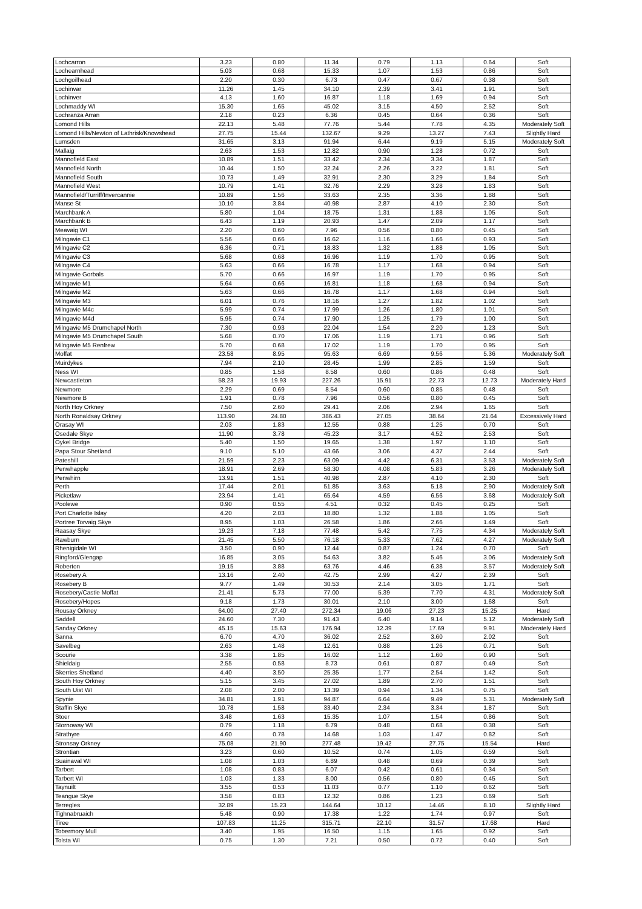| Lochcarron | 3.23 | 0.80 | 11.34 | 0.79 | 1.13 | 0.64 | Soft |
| Lochearnhead | 5.03 | 0.68 | 15.33 | 1.07 | 1.53 | 0.86 | Soft |
| Lochgoilhead | 2.20 | 0.30 | 6.73 | 0.47 | 0.67 | 0.38 | Soft |
| Lochinvar | 11.26 | 1.45 | 34.10 | 2.39 | 3.41 | 1.91 | Soft |
| Lochinver | 4.13 | 1.60 | 16.87 | 1.18 | 1.69 | 0.94 | Soft |
| Lochmaddy WI | 15.30 | 1.65 | 45.02 | 3.15 | 4.50 | 2.52 | Soft |
| Lochranza Arran | 2.18 | 0.23 | 6.36 | 0.45 | 0.64 | 0.36 | Soft |
| Lomond Hills | 22.13 | 5.48 | 77.76 | 5.44 | 7.78 | 4.35 | Moderately Soft |
| Lomond Hills/Newton of Lathrisk/Knowshead | 27.75 | 15.44 | 132.67 | 9.29 | 13.27 | 7.43 | Slightly Hard |
| Lumsden | 31.65 | 3.13 | 91.94 | 6.44 | 9.19 | 5.15 | Moderately Soft |
| Mallaig | 2.63 | 1.53 | 12.82 | 0.90 | 1.28 | 0.72 | Soft |
| Mannofield East | 10.89 | 1.51 | 33.42 | 2.34 | 3.34 | 1.87 | Soft |
| Mannofield North | 10.44 | 1.50 | 32.24 | 2.26 | 3.22 | 1.81 | Soft |
| Mannofield South | 10.73 | 1.49 | 32.91 | 2.30 | 3.29 | 1.84 | Soft |
| Mannofield West | 10.79 | 1.41 | 32.76 | 2.29 | 3.28 | 1.83 | Soft |
| Mannofield/Turriff/Invercannie | 10.89 | 1.56 | 33.63 | 2.35 | 3.36 | 1.88 | Soft |
| Manse St | 10.10 | 3.84 | 40.98 | 2.87 | 4.10 | 2.30 | Soft |
| Marchbank A | 5.80 | 1.04 | 18.75 | 1.31 | 1.88 | 1.05 | Soft |
| Marchbank B | 6.43 | 1.19 | 20.93 | 1.47 | 2.09 | 1.17 | Soft |
| Meavaig WI | 2.20 | 0.60 | 7.96 | 0.56 | 0.80 | 0.45 | Soft |
| Milngavie C1 | 5.56 | 0.66 | 16.62 | 1.16 | 1.66 | 0.93 | Soft |
| Milngavie C2 | 6.36 | 0.71 | 18.83 | 1.32 | 1.88 | 1.05 | Soft |
| Milngavie C3 | 5.68 | 0.68 | 16.96 | 1.19 | 1.70 | 0.95 | Soft |
| Milngavie C4 | 5.63 | 0.66 | 16.78 | 1.17 | 1.68 | 0.94 | Soft |
| Milngavie Gorbals | 5.70 | 0.66 | 16.97 | 1.19 | 1.70 | 0.95 | Soft |
| Milngavie M1 | 5.64 | 0.66 | 16.81 | 1.18 | 1.68 | 0.94 | Soft |
| Milngavie M2 | 5.63 | 0.66 | 16.78 | 1.17 | 1.68 | 0.94 | Soft |
| Milngavie M3 | 6.01 | 0.76 | 18.16 | 1.27 | 1.82 | 1.02 | Soft |
| Milngavie M4c | 5.99 | 0.74 | 17.99 | 1.26 | 1.80 | 1.01 | Soft |
| Milngavie M4d | 5.95 | 0.74 | 17.90 | 1.25 | 1.79 | 1.00 | Soft |
| Milngavie M5 Drumchapel North | 7.30 | 0.93 | 22.04 | 1.54 | 2.20 | 1.23 | Soft |
| Milngavie M5 Drumchapel South | 5.68 | 0.70 | 17.06 | 1.19 | 1.71 | 0.96 | Soft |
| Milngavie M5 Renfrew | 5.70 | 0.68 | 17.02 | 1.19 | 1.70 | 0.95 | Soft |
| Moffat | 23.58 | 8.95 | 95.63 | 6.69 | 9.56 | 5.36 | Moderately Soft |
| Muirdykes | 7.94 | 2.10 | 28.45 | 1.99 | 2.85 | 1.59 | Soft |
| Ness WI | 0.85 | 1.58 | 8.58 | 0.60 | 0.86 | 0.48 | Soft |
| Newcastleton | 58.23 | 19.93 | 227.26 | 15.91 | 22.73 | 12.73 | Moderately Hard |
| Newmore | 2.29 | 0.69 | 8.54 | 0.60 | 0.85 | 0.48 | Soft |
| Newmore B | 1.91 | 0.78 | 7.96 | 0.56 | 0.80 | 0.45 | Soft |
| North Hoy Orkney | 7.50 | 2.60 | 29.41 | 2.06 | 2.94 | 1.65 | Soft |
| North Ronaldsay Orkney | 113.90 | 24.80 | 386.43 | 27.05 | 38.64 | 21.64 | Excessively Hard |
| Orasay WI | 2.03 | 1.83 | 12.55 | 0.88 | 1.25 | 0.70 | Soft |
| Osedale Skye | 11.90 | 3.78 | 45.23 | 3.17 | 4.52 | 2.53 | Soft |
| Oykel Bridge | 5.40 | 1.50 | 19.65 | 1.38 | 1.97 | 1.10 | Soft |
| Papa Stour Shetland | 9.10 | 5.10 | 43.66 | 3.06 | 4.37 | 2.44 | Soft |
| Pateshill | 21.59 | 2.23 | 63.09 | 4.42 | 6.31 | 3.53 | Moderately Soft |
| Penwhapple | 18.91 | 2.69 | 58.30 | 4.08 | 5.83 | 3.26 | Moderately Soft |
| Penwhirn | 13.91 | 1.51 | 40.98 | 2.87 | 4.10 | 2.30 | Soft |
| Perth | 17.44 | 2.01 | 51.85 | 3.63 | 5.18 | 2.90 | Moderately Soft |
| Picketlaw | 23.94 | 1.41 | 65.64 | 4.59 | 6.56 | 3.68 | Moderately Soft |
| Poolewe | 0.90 | 0.55 | 4.51 | 0.32 | 0.45 | 0.25 | Soft |
| Port Charlotte Islay | 4.20 | 2.03 | 18.80 | 1.32 | 1.88 | 1.05 | Soft |
| Portree Torvaig Skye | 8.95 | 1.03 | 26.58 | 1.86 | 2.66 | 1.49 | Soft |
| Raasay Skye | 19.23 | 7.18 | 77.48 | 5.42 | 7.75 | 4.34 | Moderately Soft |
| Rawburn | 21.45 | 5.50 | 76.18 | 5.33 | 7.62 | 4.27 | Moderately Soft |
| Rhenigidale WI | 3.50 | 0.90 | 12.44 | 0.87 | 1.24 | 0.70 | Soft |
| Ringford/Glengap | 16.85 | 3.05 | 54.63 | 3.82 | 5.46 | 3.06 | Moderately Soft |
| Roberton | 19.15 | 3.88 | 63.76 | 4.46 | 6.38 | 3.57 | Moderately Soft |
| Rosebery A | 13.16 | 2.40 | 42.75 | 2.99 | 4.27 | 2.39 | Soft |
| Rosebery B | 9.77 | 1.49 | 30.53 | 2.14 | 3.05 | 1.71 | Soft |
| Rosebery/Castle Moffat | 21.41 | 5.73 | 77.00 | 5.39 | 7.70 | 4.31 | Moderately Soft |
| Rosebery/Hopes | 9.18 | 1.73 | 30.01 | 2.10 | 3.00 | 1.68 | Soft |
| Rousay Orkney | 64.00 | 27.40 | 272.34 | 19.06 | 27.23 | 15.25 | Hard |
| Saddell | 24.60 | 7.30 | 91.43 | 6.40 | 9.14 | 5.12 | Moderately Soft |
| Sanday Orkney | 45.15 | 15.63 | 176.94 | 12.39 | 17.69 | 9.91 | Moderately Hard |
| Sanna | 6.70 | 4.70 | 36.02 | 2.52 | 3.60 | 2.02 | Soft |
| Savelbeg | 2.63 | 1.48 | 12.61 | 0.88 | 1.26 | 0.71 | Soft |
| Scourie | 3.38 | 1.85 | 16.02 | 1.12 | 1.60 | 0.90 | Soft |
| Shieldaig | 2.55 | 0.58 | 8.73 | 0.61 | 0.87 | 0.49 | Soft |
| Skerries Shetland | 4.40 | 3.50 | 25.35 | 1.77 | 2.54 | 1.42 | Soft |
| South Hoy Orkney | 5.15 | 3.45 | 27.02 | 1.89 | 2.70 | 1.51 | Soft |
| South Uist WI | 2.08 | 2.00 | 13.39 | 0.94 | 1.34 | 0.75 | Soft |
| Spynie | 34.81 | 1.91 | 94.87 | 6.64 | 9.49 | 5.31 | Moderately Soft |
| Staffin Skye | 10.78 | 1.58 | 33.40 | 2.34 | 3.34 | 1.87 | Soft |
| Stoer | 3.48 | 1.63 | 15.35 | 1.07 | 1.54 | 0.86 | Soft |
| Stornoway WI | 0.79 | 1.18 | 6.79 | 0.48 | 0.68 | 0.38 | Soft |
| Strathyre | 4.60 | 0.78 | 14.68 | 1.03 | 1.47 | 0.82 | Soft |
| Stronsay Orkney | 75.08 | 21.90 | 277.48 | 19.42 | 27.75 | 15.54 | Hard |
| Strontian | 3.23 | 0.60 | 10.52 | 0.74 | 1.05 | 0.59 | Soft |
| Suainaval WI | 1.08 | 1.03 | 6.89 | 0.48 | 0.69 | 0.39 | Soft |
| Tarbert | 1.08 | 0.83 | 6.07 | 0.42 | 0.61 | 0.34 | Soft |
| Tarbert WI | 1.03 | 1.33 | 8.00 | 0.56 | 0.80 | 0.45 | Soft |
| Taynuilt | 3.55 | 0.53 | 11.03 | 0.77 | 1.10 | 0.62 | Soft |
| Teangue Skye | 3.58 | 0.83 | 12.32 | 0.86 | 1.23 | 0.69 | Soft |
| Terregles | 32.89 | 15.23 | 144.64 | 10.12 | 14.46 | 8.10 | Slightly Hard |
| Tighnabruaich | 5.48 | 0.90 | 17.38 | 1.22 | 1.74 | 0.97 | Soft |
| Tiree | 107.83 | 11.25 | 315.71 | 22.10 | 31.57 | 17.68 | Hard |
| Tobermory Mull | 3.40 | 1.95 | 16.50 | 1.15 | 1.65 | 0.92 | Soft |
| Tolsta WI | 0.75 | 1.30 | 7.21 | 0.50 | 0.72 | 0.40 | Soft |